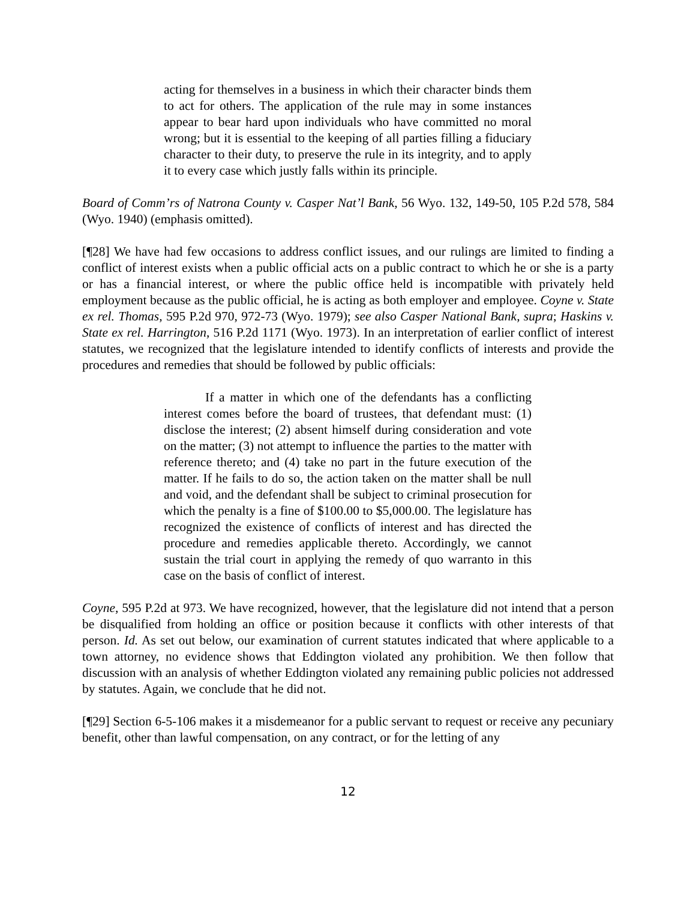acting for themselves in a business in which their character binds them to act for others. The application of the rule may in some instances appear to bear hard upon individuals who have committed no moral wrong; but it is essential to the keeping of all parties filling a fiduciary character to their duty, to preserve the rule in its integrity, and to apply it to every case which justly falls within its principle.
Board of Comm’rs of Natrona County v. Casper Nat’l Bank, 56 Wyo. 132, 149-50, 105 P.2d 578, 584 (Wyo. 1940) (emphasis omitted).
[¶28] We have had few occasions to address conflict issues, and our rulings are limited to finding a conflict of interest exists when a public official acts on a public contract to which he or she is a party or has a financial interest, or where the public office held is incompatible with privately held employment because as the public official, he is acting as both employer and employee. Coyne v. State ex rel. Thomas, 595 P.2d 970, 972-73 (Wyo. 1979); see also Casper National Bank, supra; Haskins v. State ex rel. Harrington, 516 P.2d 1171 (Wyo. 1973). In an interpretation of earlier conflict of interest statutes, we recognized that the legislature intended to identify conflicts of interests and provide the procedures and remedies that should be followed by public officials:
If a matter in which one of the defendants has a conflicting interest comes before the board of trustees, that defendant must: (1) disclose the interest; (2) absent himself during consideration and vote on the matter; (3) not attempt to influence the parties to the matter with reference thereto; and (4) take no part in the future execution of the matter. If he fails to do so, the action taken on the matter shall be null and void, and the defendant shall be subject to criminal prosecution for which the penalty is a fine of $100.00 to $5,000.00. The legislature has recognized the existence of conflicts of interest and has directed the procedure and remedies applicable thereto. Accordingly, we cannot sustain the trial court in applying the remedy of quo warranto in this case on the basis of conflict of interest.
Coyne, 595 P.2d at 973. We have recognized, however, that the legislature did not intend that a person be disqualified from holding an office or position because it conflicts with other interests of that person. Id. As set out below, our examination of current statutes indicated that where applicable to a town attorney, no evidence shows that Eddington violated any prohibition. We then follow that discussion with an analysis of whether Eddington violated any remaining public policies not addressed by statutes. Again, we conclude that he did not.
[¶29] Section 6-5-106 makes it a misdemeanor for a public servant to request or receive any pecuniary benefit, other than lawful compensation, on any contract, or for the letting of any
12